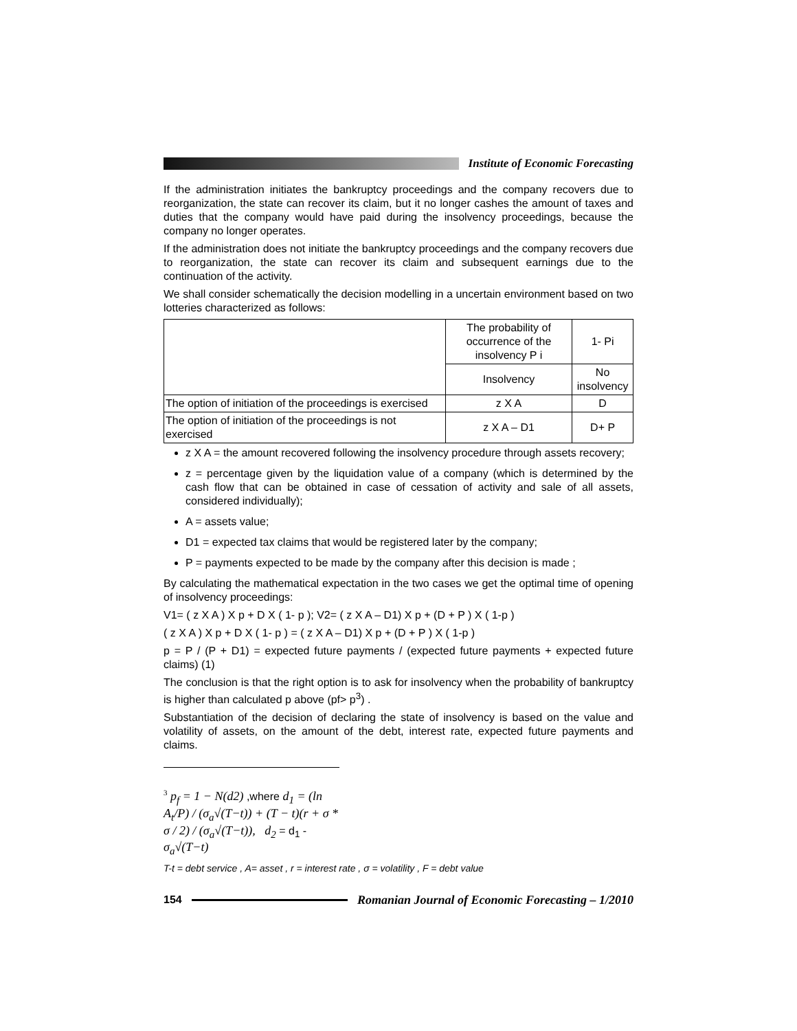Institute of Economic Forecasting
If the administration initiates the bankruptcy proceedings and the company recovers due to reorganization, the state can recover its claim, but it no longer cashes the amount of taxes and duties that the company would have paid during the insolvency proceedings, because the company no longer operates.
If the administration does not initiate the bankruptcy proceedings and the company recovers due to reorganization, the state can recover its claim and subsequent earnings due to the continuation of the activity.
We shall consider schematically the decision modelling in a uncertain environment based on two lotteries characterized as follows:
| | The probability of occurrence of the insolvency P i | 1- Pi |
| | Insolvency | No insolvency |
| The option of initiation of the proceedings is exercised | z X A | D |
| The option of initiation of the proceedings is not exercised | z X A – D1 | D+ P |
z X A = the amount recovered following the insolvency procedure through assets recovery;
z = percentage given by the liquidation value of a company (which is determined by the cash flow that can be obtained in case of cessation of activity and sale of all assets, considered individually);
A = assets value;
D1 = expected tax claims that would be registered later by the company;
P = payments expected to be made by the company after this decision is made ;
By calculating the mathematical expectation in the two cases we get the optimal time of opening of insolvency proceedings:
V1= ( z X A ) X p + D X ( 1- p ); V2= ( z X A – D1) X p + (D + P ) X ( 1-p )
( z X A ) X p + D X ( 1- p ) = ( z X A – D1) X p + (D + P ) X ( 1-p )
p = P / (P + D1) = expected future payments / (expected future payments + expected future claims) (1)
The conclusion is that the right option is to ask for insolvency when the probability of bankruptcy is higher than calculated p above (pf> p<sup>3</sup>) .
Substantiation of the decision of declaring the state of insolvency is based on the value and volatility of assets, on the amount of the debt, interest rate, expected future payments and claims.
<sup>3</sup> p<sub>f</sub> = 1 − N(d2) ,where d<sub>1</sub> = (ln A<sub>t</sub>/P) / (σ<sub>a</sub>√(T−t)) + (T − t)(r + σ * σ / 2) / (σ<sub>a</sub>√(T−t)), d<sub>2</sub> = d<sub>1</sub> - σ<sub>a</sub>√(T−t)
T-t = debt service , A= asset , r = interest rate , σ = volatility , F = debt value
154
Romanian Journal of Economic Forecasting – 1/2010